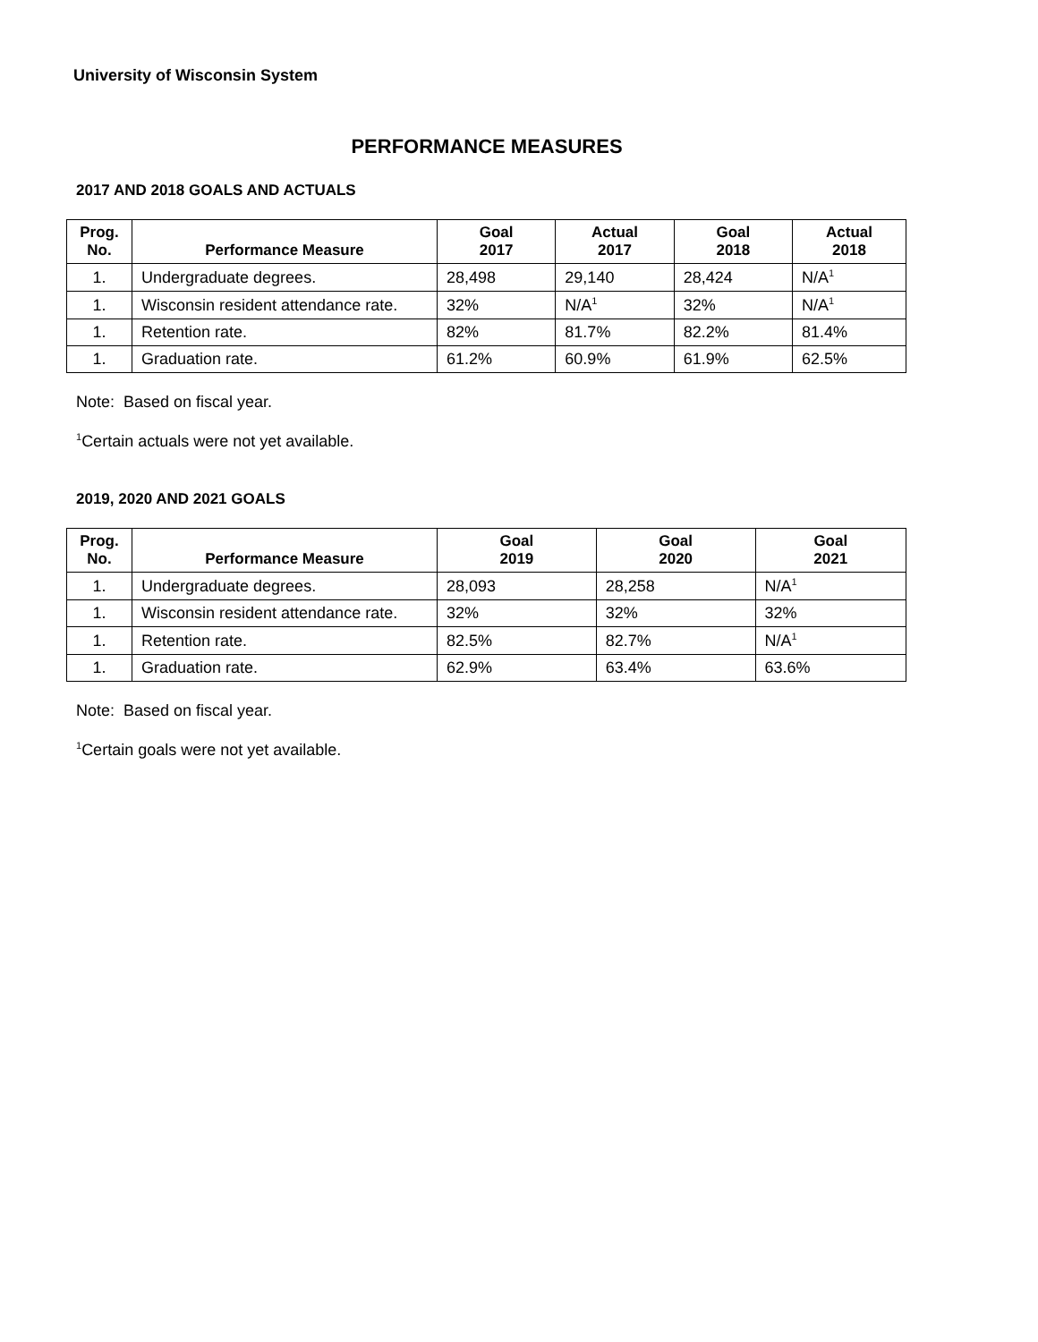University of Wisconsin System
PERFORMANCE MEASURES
2017 AND 2018 GOALS AND ACTUALS
| Prog. No. | Performance Measure | Goal 2017 | Actual 2017 | Goal 2018 | Actual 2018 |
| --- | --- | --- | --- | --- | --- |
| 1. | Undergraduate degrees. | 28,498 | 29,140 | 28,424 | N/A<sup>1</sup> |
| 1. | Wisconsin resident attendance rate. | 32% | N/A<sup>1</sup> | 32% | N/A<sup>1</sup> |
| 1. | Retention rate. | 82% | 81.7% | 82.2% | 81.4% |
| 1. | Graduation rate. | 61.2% | 60.9% | 61.9% | 62.5% |
Note: Based on fiscal year.
<sup>1</sup> Certain actuals were not yet available.
2019, 2020 AND 2021 GOALS
| Prog. No. | Performance Measure | Goal 2019 | Goal 2020 | Goal 2021 |
| --- | --- | --- | --- | --- |
| 1. | Undergraduate degrees. | 28,093 | 28,258 | N/A<sup>1</sup> |
| 1. | Wisconsin resident attendance rate. | 32% | 32% | 32% |
| 1. | Retention rate. | 82.5% | 82.7% | N/A<sup>1</sup> |
| 1. | Graduation rate. | 62.9% | 63.4% | 63.6% |
Note: Based on fiscal year.
<sup>1</sup> Certain goals were not yet available.